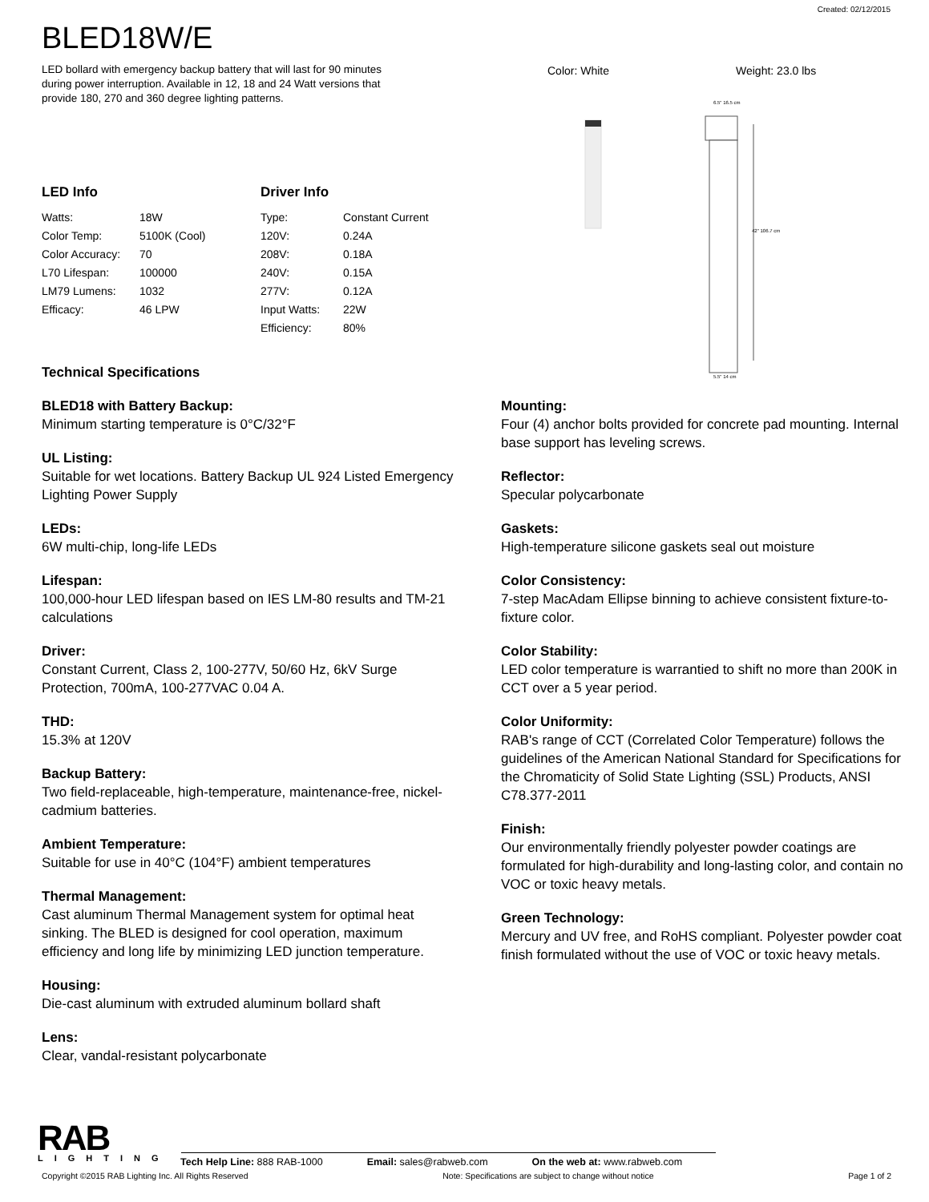Created: 02/12/2015
BLED18W/E
LED bollard with emergency backup battery that will last for 90 minutes during power interruption. Available in 12, 18 and 24 Watt versions that provide 180, 270 and 360 degree lighting patterns.
Color: White Weight: 23.0 lbs
42" 106.7 cm
6.5" 16.5 cm
5.5" 14 cm
LED Info
| Watts: | 18W |
| Color Temp: | 5100K (Cool) |
| Color Accuracy: | 70 |
| L70 Lifespan: | 100000 |
| LM79 Lumens: | 1032 |
| Efficacy: | 46 LPW |
Driver Info
| Type: | Constant Current |
| 120V: | 0.24A |
| 208V: | 0.18A |
| 240V: | 0.15A |
| 277V: | 0.12A |
| Input Watts: | 22W |
| Efficiency: | 80% |
Technical Specifications
BLED18 with Battery Backup:
Minimum starting temperature is 0°C/32°F
UL Listing:
Suitable for wet locations. Battery Backup UL 924 Listed Emergency Lighting Power Supply
LEDs:
6W multi-chip, long-life LEDs
Lifespan:
100,000-hour LED lifespan based on IES LM-80 results and TM-21 calculations
Driver:
Constant Current, Class 2, 100-277V, 50/60 Hz, 6kV Surge Protection, 700mA, 100-277VAC 0.04 A.
THD:
15.3% at 120V
Backup Battery:
Two field-replaceable, high-temperature, maintenance-free, nickel-cadmium batteries.
Ambient Temperature:
Suitable for use in 40°C (104°F) ambient temperatures
Thermal Management:
Cast aluminum Thermal Management system for optimal heat sinking. The BLED is designed for cool operation, maximum efficiency and long life by minimizing LED junction temperature.
Housing:
Die-cast aluminum with extruded aluminum bollard shaft
Lens:
Clear, vandal-resistant polycarbonate
Mounting:
Four (4) anchor bolts provided for concrete pad mounting. Internal base support has leveling screws.
Reflector:
Specular polycarbonate
Gaskets:
High-temperature silicone gaskets seal out moisture
Color Consistency:
7-step MacAdam Ellipse binning to achieve consistent fixture-to-fixture color.
Color Stability:
LED color temperature is warrantied to shift no more than 200K in CCT over a 5 year period.
Color Uniformity:
RAB's range of CCT (Correlated Color Temperature) follows the guidelines of the American National Standard for Specifications for the Chromaticity of Solid State Lighting (SSL) Products, ANSI C78.377-2011
Finish:
Our environmentally friendly polyester powder coatings are formulated for high-durability and long-lasting color, and contain no VOC or toxic heavy metals.
Green Technology:
Mercury and UV free, and RoHS compliant. Polyester powder coat finish formulated without the use of VOC or toxic heavy metals.
RAB
LIGHTING
Tech Help Line: 888 RAB-1000 Email: sales@rabweb.com On the web at: www.rabweb.com
Copyright ©2015 RAB Lighting Inc. All Rights Reserved Note: Specifications are subject to change without notice Page 1 of 2